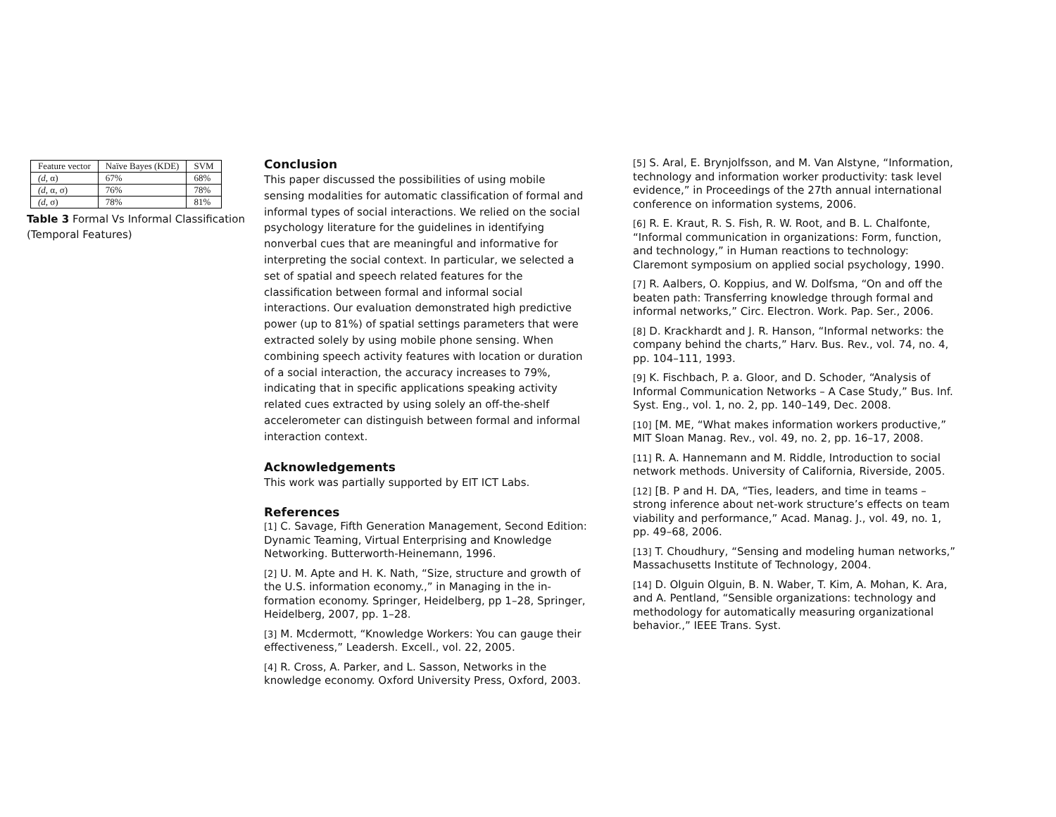| Feature vector | Naïve Bayes (KDE) | SVM |
| --- | --- | --- |
| (d, α) | 67% | 68% |
| (d, α, σ) | 76% | 78% |
| (d, σ) | 78% | 81% |
Table 3 Formal Vs Informal Classification (Temporal Features)
Conclusion
This paper discussed the possibilities of using mobile sensing modalities for automatic classification of formal and informal types of social interactions. We relied on the social psychology literature for the guidelines in identifying nonverbal cues that are meaningful and informative for interpreting the social context. In particular, we selected a set of spatial and speech related features for the classification between formal and informal social interactions. Our evaluation demonstrated high predictive power (up to 81%) of spatial settings parameters that were extracted solely by using mobile phone sensing. When combining speech activity features with location or duration of a social interaction, the accuracy increases to 79%, indicating that in specific applications speaking activity related cues extracted by using solely an off-the-shelf accelerometer can distinguish between formal and informal interaction context.
Acknowledgements
This work was partially supported by EIT ICT Labs.
References
[1] C. Savage, Fifth Generation Management, Second Edition: Dynamic Teaming, Virtual Enterprising and Knowledge Networking. Butterworth-Heinemann, 1996.
[2] U. M. Apte and H. K. Nath, “Size, structure and growth of the U.S. information economy.,” in Managing in the in- formation economy. Springer, Heidelberg, pp 1–28, Springer, Heidelberg, 2007, pp. 1–28.
[3] M. Mcdermott, “Knowledge Workers: You can gauge their effectiveness,” Leadersh. Excell., vol. 22, 2005.
[4] R. Cross, A. Parker, and L. Sasson, Networks in the knowledge economy. Oxford University Press, Oxford, 2003.
[5] S. Aral, E. Brynjolfsson, and M. Van Alstyne, “Information, technology and information worker productivity: task level evidence,” in Proceedings of the 27th annual international conference on information systems, 2006.
[6] R. E. Kraut, R. S. Fish, R. W. Root, and B. L. Chalfonte, “Informal communication in organizations: Form, function, and technology,” in Human reactions to technology: Claremont symposium on applied social psychology, 1990.
[7] R. Aalbers, O. Koppius, and W. Dolfsma, “On and off the beaten path: Transferring knowledge through formal and informal networks,” Circ. Electron. Work. Pap. Ser., 2006.
[8] D. Krackhardt and J. R. Hanson, “Informal networks: the company behind the charts,” Harv. Bus. Rev., vol. 74, no. 4, pp. 104–111, 1993.
[9] K. Fischbach, P. a. Gloor, and D. Schoder, “Analysis of Informal Communication Networks – A Case Study,” Bus. Inf. Syst. Eng., vol. 1, no. 2, pp. 140–149, Dec. 2008.
[10] [M. ME, “What makes information workers productive,” MIT Sloan Manag. Rev., vol. 49, no. 2, pp. 16–17, 2008.
[11] R. A. Hannemann and M. Riddle, Introduction to social network methods. University of California, Riverside, 2005.
[12] [B. P and H. DA, “Ties, leaders, and time in teams – strong inference about net-work structure’s effects on team viability and performance,” Acad. Manag. J., vol. 49, no. 1, pp. 49–68, 2006.
[13] T. Choudhury, “Sensing and modeling human networks,” Massachusetts Institute of Technology, 2004.
[14] D. Olguin Olguin, B. N. Waber, T. Kim, A. Mohan, K. Ara, and A. Pentland, “Sensible organizations: technology and methodology for automatically measuring organizational behavior.,” IEEE Trans. Syst.